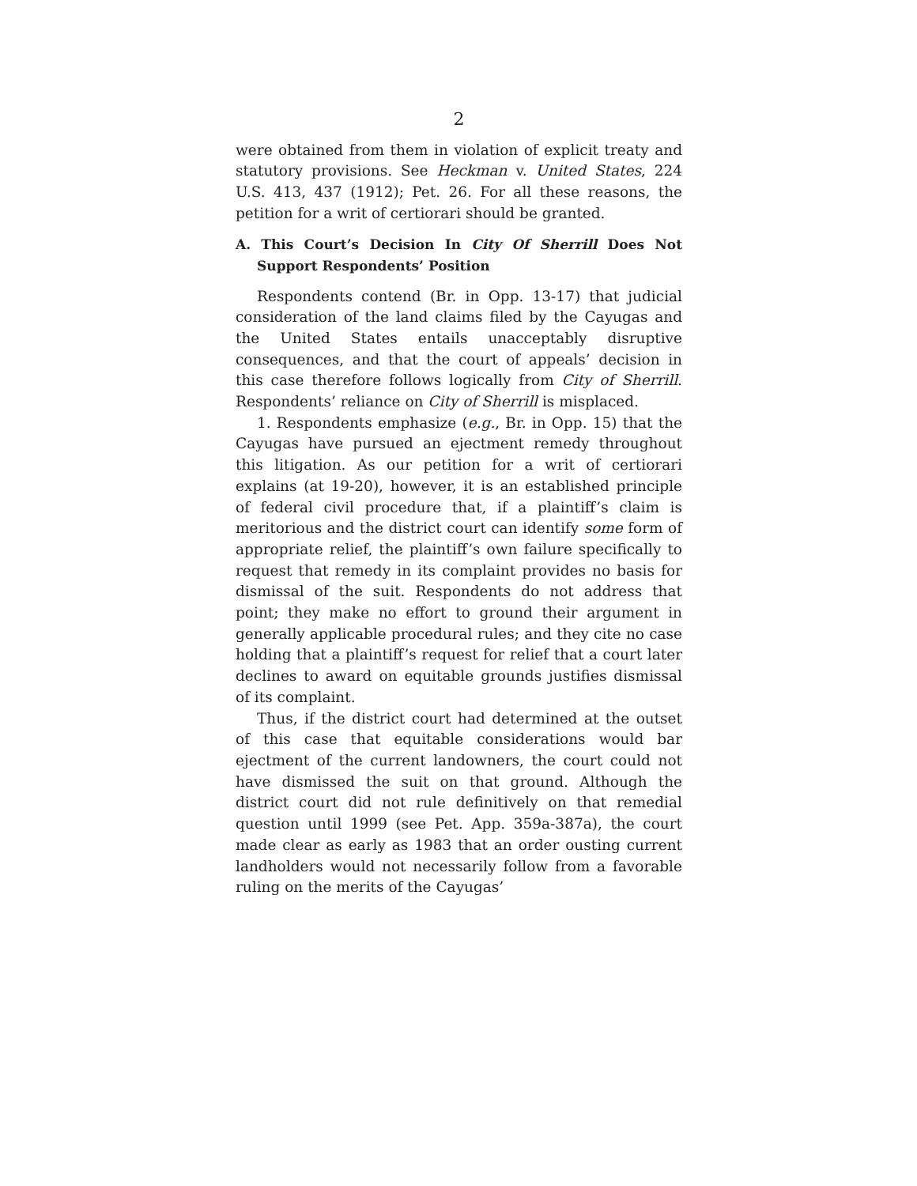2
were obtained from them in violation of explicit treaty and statutory provisions. See Heckman v. United States, 224 U.S. 413, 437 (1912); Pet. 26. For all these reasons, the petition for a writ of certiorari should be granted.
A. This Court’s Decision In City Of Sherrill Does Not Support Respondents’ Position
Respondents contend (Br. in Opp. 13-17) that judicial consideration of the land claims filed by the Cayugas and the United States entails unacceptably disruptive consequences, and that the court of appeals’ decision in this case therefore follows logically from City of Sherrill. Respondents’ reliance on City of Sherrill is misplaced.
1. Respondents emphasize (e.g., Br. in Opp. 15) that the Cayugas have pursued an ejectment remedy throughout this litigation. As our petition for a writ of certiorari explains (at 19-20), however, it is an established principle of federal civil procedure that, if a plaintiff’s claim is meritorious and the district court can identify some form of appropriate relief, the plaintiff’s own failure specifically to request that remedy in its complaint provides no basis for dismissal of the suit. Respondents do not address that point; they make no effort to ground their argument in generally applicable procedural rules; and they cite no case holding that a plaintiff’s request for relief that a court later declines to award on equitable grounds justifies dismissal of its complaint.
Thus, if the district court had determined at the outset of this case that equitable considerations would bar ejectment of the current landowners, the court could not have dismissed the suit on that ground. Although the district court did not rule definitively on that remedial question until 1999 (see Pet. App. 359a-387a), the court made clear as early as 1983 that an order ousting current landholders would not necessarily follow from a favorable ruling on the merits of the Cayugas’